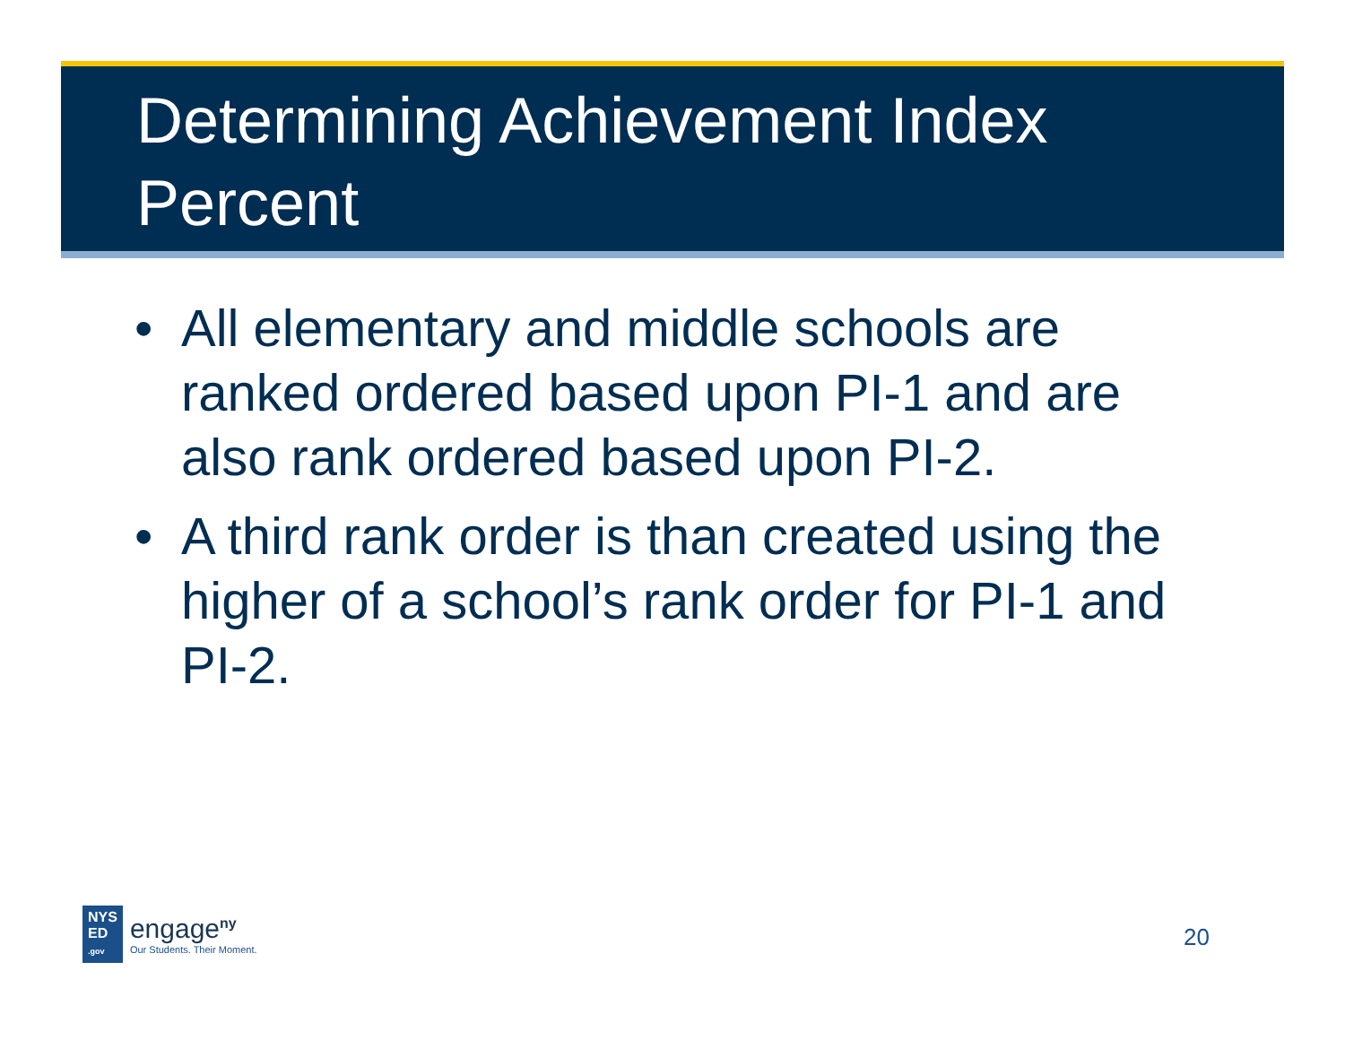Determining Achievement Index
Percent
• All elementary and middle schools are ranked ordered based upon PI-1 and are also rank ordered based upon PI-2.
• A third rank order is than created using the higher of a school’s rank order for PI-1 and PI-2.
NYS
ED
.gov
engage<sup>ny</sup>
Our Students. Their Moment.
20